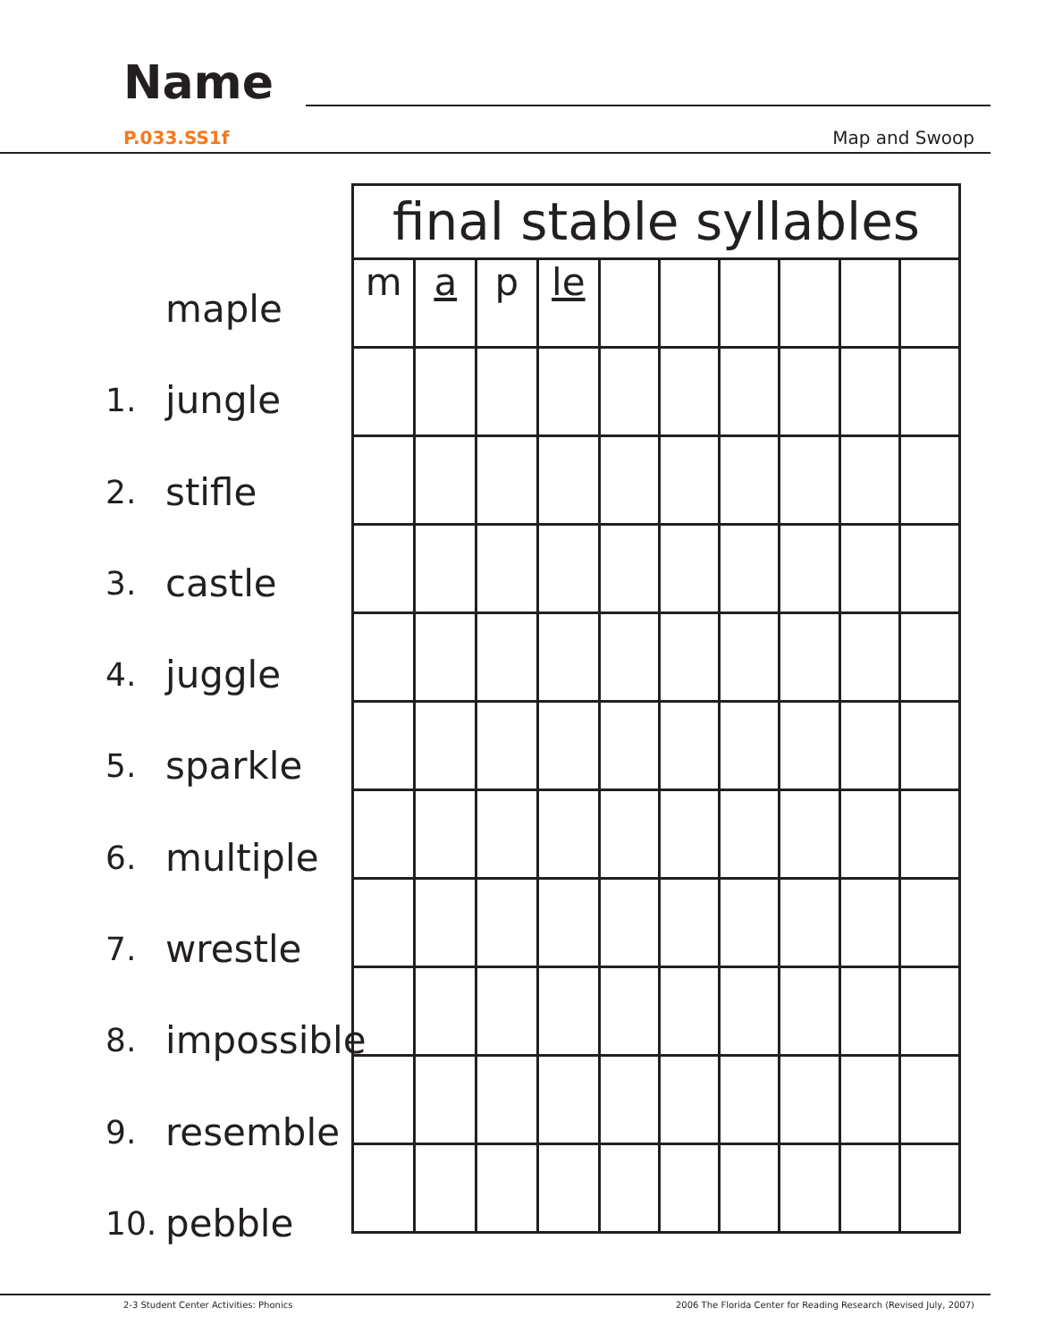Name
P.033.SS1f Map and Swoop
maple
1. jungle
2. stifle
3. castle
4. juggle
5. sparkle
6. multiple
7. wrestle
8. impossible
9. resemble
10. pebble
| final stable syllables | | | | | | | | | |
| --- | --- | --- | --- | --- | --- | --- | --- | --- | --- |
| m | a | p | le | | | | | | |
2-3 Student Center Activities: Phonics
2006 The Florida Center for Reading Research (Revised July, 2007)